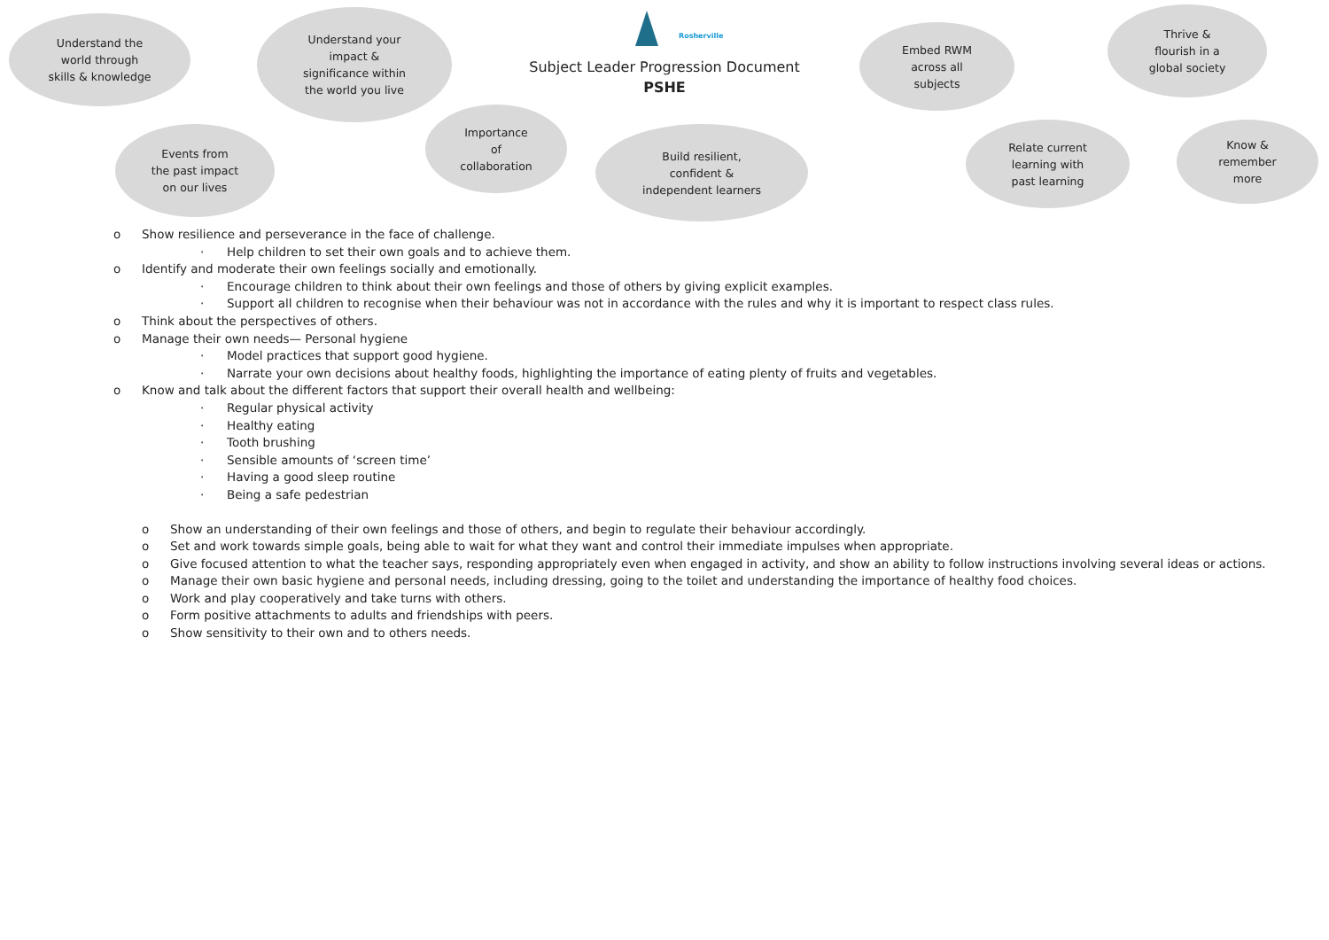Understand the
world through
skills & knowledge
Understand your
impact &
significance within
the world you live
Rosherville
Subject Leader Progression Document
PSHE
Embed RWM
across all
subjects
Thrive &
flourish in a
global society
Events from
the past impact
on our lives
Importance
of
collaboration
Build resilient,
confident &
independent learners
Relate current
learning with
past learning
Know &
remember
more
o Show resilience and perseverance in the face of challenge.
· Help children to set their own goals and to achieve them.
o Identify and moderate their own feelings socially and emotionally.
· Encourage children to think about their own feelings and those of others by giving explicit examples.
· Support all children to recognise when their behaviour was not in accordance with the rules and why it is important to respect class rules.
o Think about the perspectives of others.
o Manage their own needs— Personal hygiene
· Model practices that support good hygiene.
· Narrate your own decisions about healthy foods, highlighting the importance of eating plenty of fruits and vegetables.
o Know and talk about the different factors that support their overall health and wellbeing:
· Regular physical activity
· Healthy eating
· Tooth brushing
· Sensible amounts of ‘screen time’
· Having a good sleep routine
· Being a safe pedestrian
o Show an understanding of their own feelings and those of others, and begin to regulate their behaviour accordingly.
o Set and work towards simple goals, being able to wait for what they want and control their immediate impulses when appropriate.
o Give focused attention to what the teacher says, responding appropriately even when engaged in activity, and show an ability to follow instructions involving several ideas or actions.
o Manage their own basic hygiene and personal needs, including dressing, going to the toilet and understanding the importance of healthy food choices.
o Work and play cooperatively and take turns with others.
o Form positive attachments to adults and friendships with peers.
o Show sensitivity to their own and to others needs.